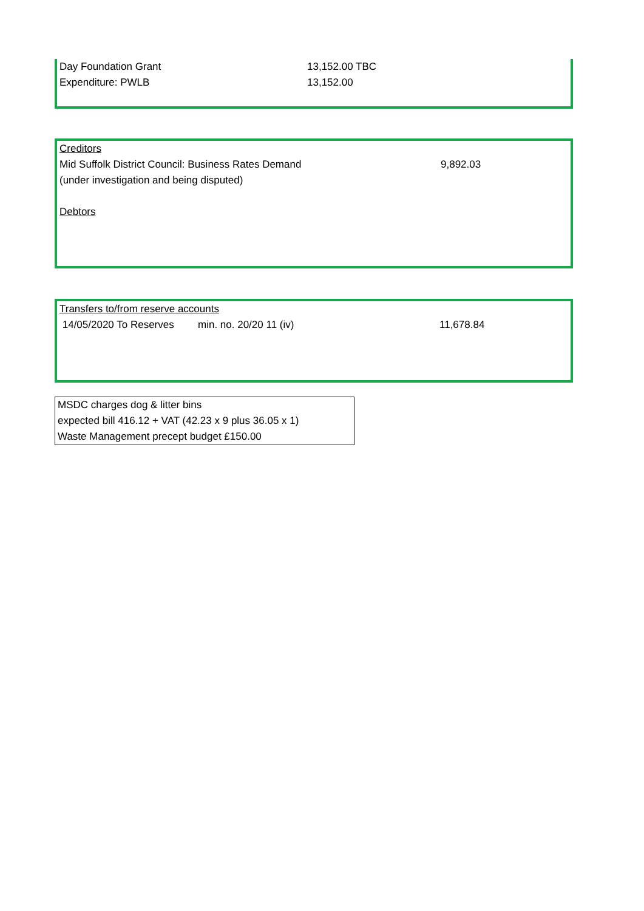| Day Foundation Grant | 13,152.00 TBC |
| Expenditure: PWLB | 13,152.00 |
| Creditors | |
| Mid Suffolk District Council: Business Rates Demand | 9,892.03 |
| (under investigation and being disputed) | |
| Debtors | |
| Transfers to/from reserve accounts | | | |
| 14/05/2020 To Reserves | min. no. 20/20 11 (iv) | 11,678.84 | |
| MSDC charges dog & litter bins |
| expected bill 416.12 + VAT (42.23 x 9 plus 36.05 x 1) |
| Waste Management precept budget £150.00 |